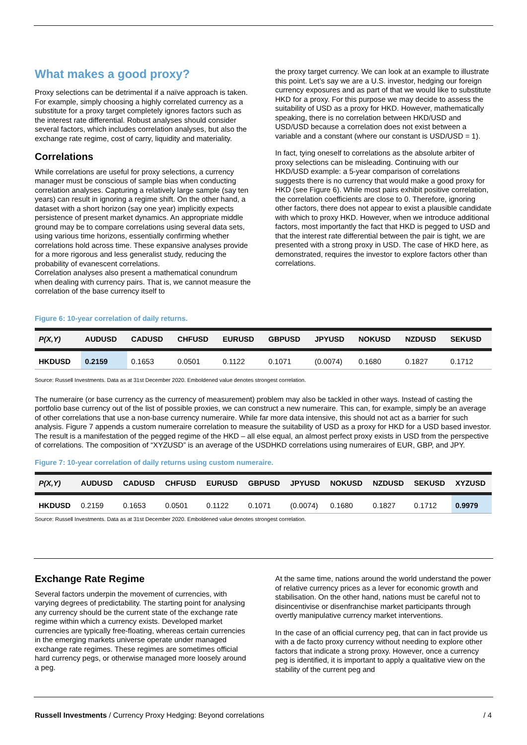What makes a good proxy?
Proxy selections can be detrimental if a naïve approach is taken. For example, simply choosing a highly correlated currency as a substitute for a proxy target completely ignores factors such as the interest rate differential. Robust analyses should consider several factors, which includes correlation analyses, but also the exchange rate regime, cost of carry, liquidity and materiality.
Correlations
While correlations are useful for proxy selections, a currency manager must be conscious of sample bias when conducting correlation analyses. Capturing a relatively large sample (say ten years) can result in ignoring a regime shift. On the other hand, a dataset with a short horizon (say one year) implicitly expects persistence of present market dynamics. An appropriate middle ground may be to compare correlations using several data sets, using various time horizons, essentially confirming whether correlations hold across time. These expansive analyses provide for a more rigorous and less generalist study, reducing the probability of evanescent correlations.
Correlation analyses also present a mathematical conundrum when dealing with currency pairs. That is, we cannot measure the correlation of the base currency itself to
the proxy target currency. We can look at an example to illustrate this point. Let’s say we are a U.S. investor, hedging our foreign currency exposures and as part of that we would like to substitute HKD for a proxy. For this purpose we may decide to assess the suitability of USD as a proxy for HKD. However, mathematically speaking, there is no correlation between HKD/USD and USD/USD because a correlation does not exist between a variable and a constant (where our constant is USD/USD = 1).
In fact, tying oneself to correlations as the absolute arbiter of proxy selections can be misleading. Continuing with our HKD/USD example: a 5-year comparison of correlations suggests there is no currency that would make a good proxy for HKD (see Figure 6). While most pairs exhibit positive correlation, the correlation coefficients are close to 0. Therefore, ignoring other factors, there does not appear to exist a plausible candidate with which to proxy HKD. However, when we introduce additional factors, most importantly the fact that HKD is pegged to USD and that the interest rate differential between the pair is tight, we are presented with a strong proxy in USD. The case of HKD here, as demonstrated, requires the investor to explore factors other than correlations.
Figure 6: 10-year correlation of daily returns.
| P(X,Y) | AUDUSD | CADUSD | CHFUSD | EURUSD | GBPUSD | JPYUSD | NOKUSD | NZDUSD | SEKUSD |
| --- | --- | --- | --- | --- | --- | --- | --- | --- | --- |
| HKDUSD | 0.2159 | 0.1653 | 0.0501 | 0.1122 | 0.1071 | (0.0074) | 0.1680 | 0.1827 | 0.1712 |
Source: Russell Investments. Data as at 31st December 2020. Emboldened value denotes strongest correlation.
The numeraire (or base currency as the currency of measurement) problem may also be tackled in other ways. Instead of casting the portfolio base currency out of the list of possible proxies, we can construct a new numeraire. This can, for example, simply be an average of other correlations that use a non-base currency numeraire. While far more data intensive, this should not act as a barrier for such analysis. Figure 7 appends a custom numeraire correlation to measure the suitability of USD as a proxy for HKD for a USD based investor. The result is a manifestation of the pegged regime of the HKD – all else equal, an almost perfect proxy exists in USD from the perspective of correlations. The composition of “XYZUSD” is an average of the USDHKD correlations using numeraires of EUR, GBP, and JPY.
Figure 7: 10-year correlation of daily returns using custom numeraire.
| P(X,Y) | AUDUSD | CADUSD | CHFUSD | EURUSD | GBPUSD | JPYUSD | NOKUSD | NZDUSD | SEKUSD | XYZUSD |
| --- | --- | --- | --- | --- | --- | --- | --- | --- | --- | --- |
| HKDUSD | 0.2159 | 0.1653 | 0.0501 | 0.1122 | 0.1071 | (0.0074) | 0.1680 | 0.1827 | 0.1712 | 0.9979 |
Source: Russell Investments. Data as at 31st December 2020. Emboldened value denotes strongest correlation.
Exchange Rate Regime
Several factors underpin the movement of currencies, with varying degrees of predictability. The starting point for analysing any currency should be the current state of the exchange rate regime within which a currency exists. Developed market currencies are typically free-floating, whereas certain currencies in the emerging markets universe operate under managed exchange rate regimes. These regimes are sometimes official hard currency pegs, or otherwise managed more loosely around a peg.
At the same time, nations around the world understand the power of relative currency prices as a lever for economic growth and stabilisation. On the other hand, nations must be careful not to disincentivise or disenfranchise market participants through overtly manipulative currency market interventions.
In the case of an official currency peg, that can in fact provide us with a de facto proxy currency without needing to explore other factors that indicate a strong proxy. However, once a currency peg is identified, it is important to apply a qualitative view on the stability of the current peg and
Russell Investments / Currency Proxy Hedging: Beyond correlations / 4